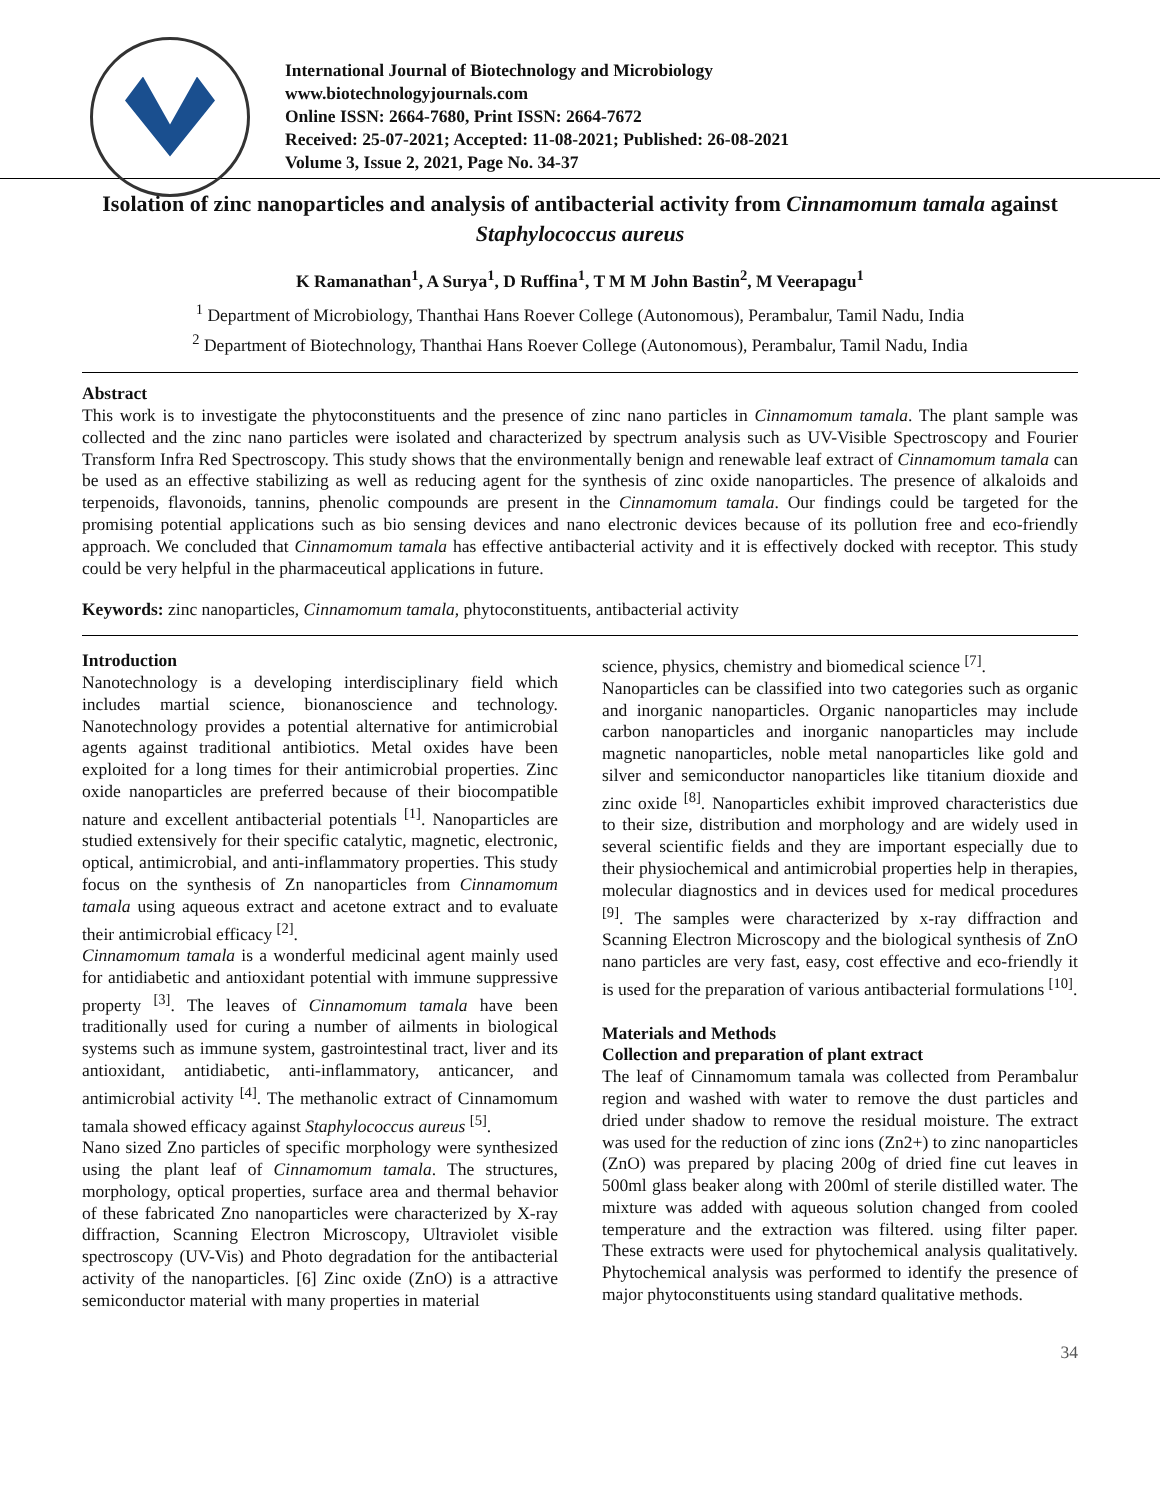International Journal of Biotechnology and Microbiology
www.biotechnologyjournals.com
Online ISSN: 2664-7680, Print ISSN: 2664-7672
Received: 25-07-2021; Accepted: 11-08-2021; Published: 26-08-2021
Volume 3, Issue 2, 2021, Page No. 34-37
Isolation of zinc nanoparticles and analysis of antibacterial activity from Cinnamomum tamala against Staphylococcus aureus
K Ramanathan<sup>1</sup>, A Surya<sup>1</sup>, D Ruffina<sup>1</sup>, T M M John Bastin<sup>2</sup>, M Veerapagu<sup>1</sup>
<sup>1</sup> Department of Microbiology, Thanthai Hans Roever College (Autonomous), Perambalur, Tamil Nadu, India
<sup>2</sup> Department of Biotechnology, Thanthai Hans Roever College (Autonomous), Perambalur, Tamil Nadu, India
Abstract
This work is to investigate the phytoconstituents and the presence of zinc nano particles in Cinnamomum tamala. The plant sample was collected and the zinc nano particles were isolated and characterized by spectrum analysis such as UV-Visible Spectroscopy and Fourier Transform Infra Red Spectroscopy. This study shows that the environmentally benign and renewable leaf extract of Cinnamomum tamala can be used as an effective stabilizing as well as reducing agent for the synthesis of zinc oxide nanoparticles. The presence of alkaloids and terpenoids, flavonoids, tannins, phenolic compounds are present in the Cinnamomum tamala. Our findings could be targeted for the promising potential applications such as bio sensing devices and nano electronic devices because of its pollution free and eco-friendly approach. We concluded that Cinnamomum tamala has effective antibacterial activity and it is effectively docked with receptor. This study could be very helpful in the pharmaceutical applications in future.
Keywords: zinc nanoparticles, Cinnamomum tamala, phytoconstituents, antibacterial activity
Introduction
Nanotechnology is a developing interdisciplinary field which includes martial science, bionanoscience and technology. Nanotechnology provides a potential alternative for antimicrobial agents against traditional antibiotics. Metal oxides have been exploited for a long times for their antimicrobial properties. Zinc oxide nanoparticles are preferred because of their biocompatible nature and excellent antibacterial potentials <sup>[1]</sup>. Nanoparticles are studied extensively for their specific catalytic, magnetic, electronic, optical, antimicrobial, and anti-inflammatory properties. This study focus on the synthesis of Zn nanoparticles from Cinnamomum tamala using aqueous extract and acetone extract and to evaluate their antimicrobial efficacy <sup>[2]</sup>.
Cinnamomum tamala is a wonderful medicinal agent mainly used for antidiabetic and antioxidant potential with immune suppressive property <sup>[3]</sup>. The leaves of Cinnamomum tamala have been traditionally used for curing a number of ailments in biological systems such as immune system, gastrointestinal tract, liver and its antioxidant, antidiabetic, anti-inflammatory, anticancer, and antimicrobial activity <sup>[4]</sup>. The methanolic extract of Cinnamomum tamala showed efficacy against Staphylococcus aureus <sup>[5]</sup>.
Nano sized Zno particles of specific morphology were synthesized using the plant leaf of Cinnamomum tamala. The structures, morphology, optical properties, surface area and thermal behavior of these fabricated Zno nanoparticles were characterized by X-ray diffraction, Scanning Electron Microscopy, Ultraviolet visible spectroscopy (UV-Vis) and Photo degradation for the antibacterial activity of the nanoparticles. [6] Zinc oxide (ZnO) is a attractive semiconductor material with many properties in material
science, physics, chemistry and biomedical science <sup>[7]</sup>.
Nanoparticles can be classified into two categories such as organic and inorganic nanoparticles. Organic nanoparticles may include carbon nanoparticles and inorganic nanoparticles may include magnetic nanoparticles, noble metal nanoparticles like gold and silver and semiconductor nanoparticles like titanium dioxide and zinc oxide <sup>[8]</sup>. Nanoparticles exhibit improved characteristics due to their size, distribution and morphology and are widely used in several scientific fields and they are important especially due to their physiochemical and antimicrobial properties help in therapies, molecular diagnostics and in devices used for medical procedures <sup>[9]</sup>. The samples were characterized by x-ray diffraction and Scanning Electron Microscopy and the biological synthesis of ZnO nano particles are very fast, easy, cost effective and eco-friendly it is used for the preparation of various antibacterial formulations <sup>[10]</sup>.
Materials and Methods
Collection and preparation of plant extract
The leaf of Cinnamomum tamala was collected from Perambalur region and washed with water to remove the dust particles and dried under shadow to remove the residual moisture. The extract was used for the reduction of zinc ions (Zn2+) to zinc nanoparticles (ZnO) was prepared by placing 200g of dried fine cut leaves in 500ml glass beaker along with 200ml of sterile distilled water. The mixture was added with aqueous solution changed from cooled temperature and the extraction was filtered. using filter paper. These extracts were used for phytochemical analysis qualitatively. Phytochemical analysis was performed to identify the presence of major phytoconstituents using standard qualitative methods.
34